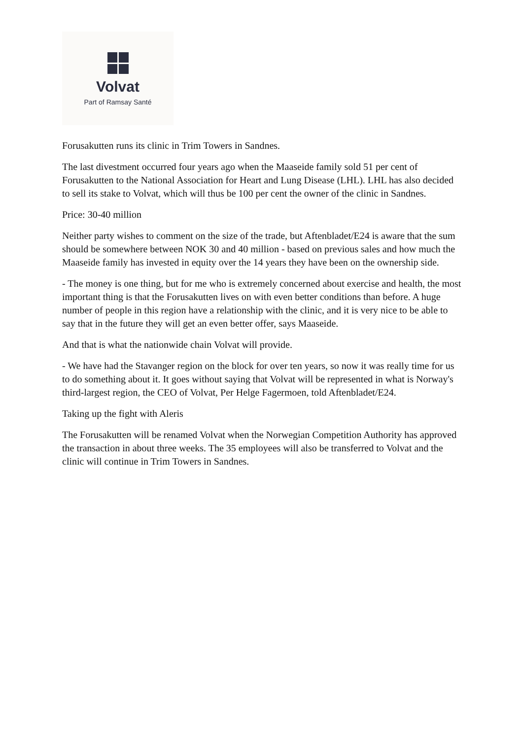Volvat
Part of Ramsay Santé
Forusakutten runs its clinic in Trim Towers in Sandnes.
The last divestment occurred four years ago when the Maaseide family sold 51 per cent of Forusakutten to the National Association for Heart and Lung Disease (LHL). LHL has also decided to sell its stake to Volvat, which will thus be 100 per cent the owner of the clinic in Sandnes.
Price: 30-40 million
Neither party wishes to comment on the size of the trade, but Aftenbladet/E24 is aware that the sum should be somewhere between NOK 30 and 40 million - based on previous sales and how much the Maaseide family has invested in equity over the 14 years they have been on the ownership side.
- The money is one thing, but for me who is extremely concerned about exercise and health, the most important thing is that the Forusakutten lives on with even better conditions than before. A huge number of people in this region have a relationship with the clinic, and it is very nice to be able to say that in the future they will get an even better offer, says Maaseide.
And that is what the nationwide chain Volvat will provide.
- We have had the Stavanger region on the block for over ten years, so now it was really time for us to do something about it. It goes without saying that Volvat will be represented in what is Norway's third-largest region, the CEO of Volvat, Per Helge Fagermoen, told Aftenbladet/E24.
Taking up the fight with Aleris
The Forusakutten will be renamed Volvat when the Norwegian Competition Authority has approved the transaction in about three weeks. The 35 employees will also be transferred to Volvat and the clinic will continue in Trim Towers in Sandnes.